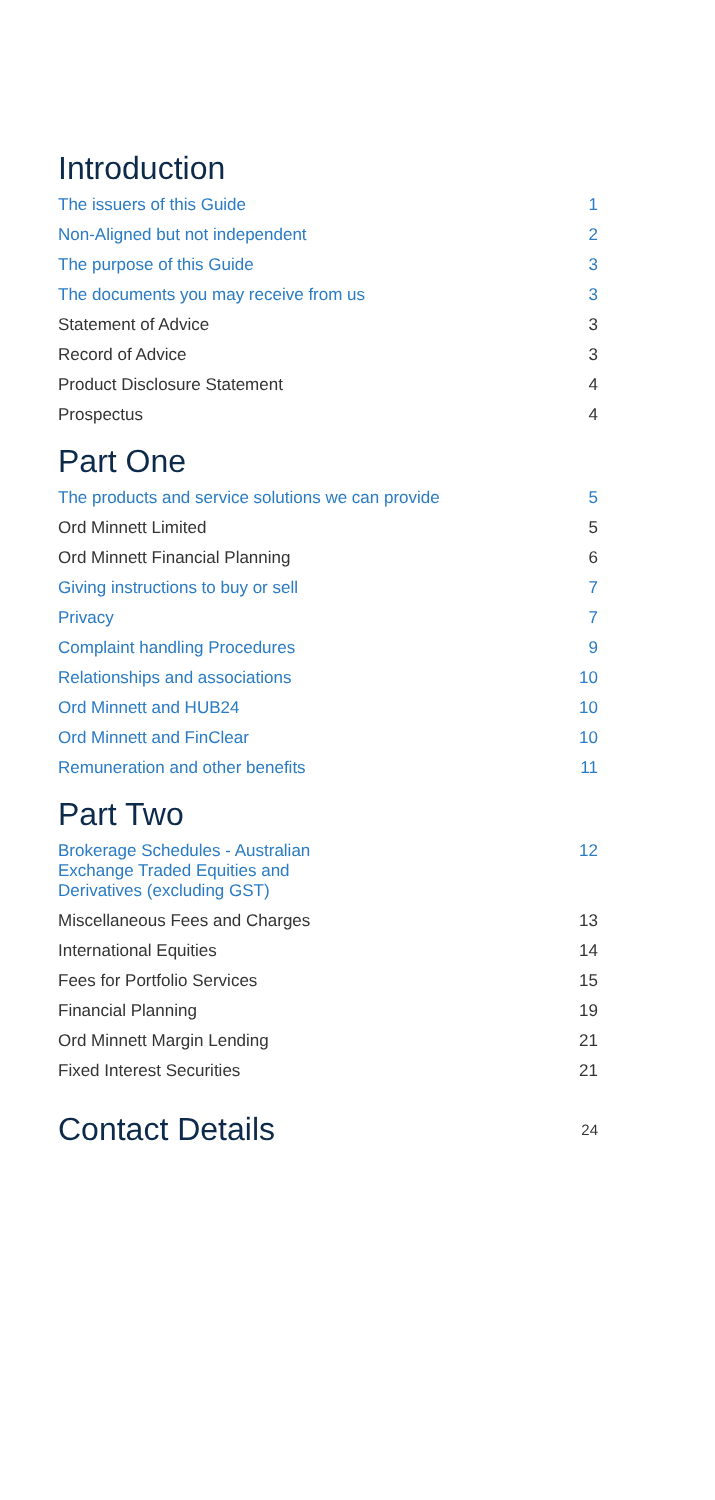Introduction
The issuers of this Guide 1
Non-Aligned but not independent 2
The purpose of this Guide 3
The documents you may receive from us 3
Statement of Advice 3
Record of Advice 3
Product Disclosure Statement 4
Prospectus 4
Part One
The products and service solutions we can provide 5
Ord Minnett Limited 5
Ord Minnett Financial Planning 6
Giving instructions to buy or sell 7
Privacy 7
Complaint handling Procedures 9
Relationships and associations 10
Ord Minnett and HUB24 10
Ord Minnett and FinClear 10
Remuneration and other benefits 11
Part Two
Brokerage Schedules - Australian
Exchange Traded Equities and
Derivatives (excluding GST) 12
Miscellaneous Fees and Charges 13
International Equities 14
Fees for Portfolio Services 15
Financial Planning 19
Ord Minnett Margin Lending 21
Fixed Interest Securities 21
Contact Details
24